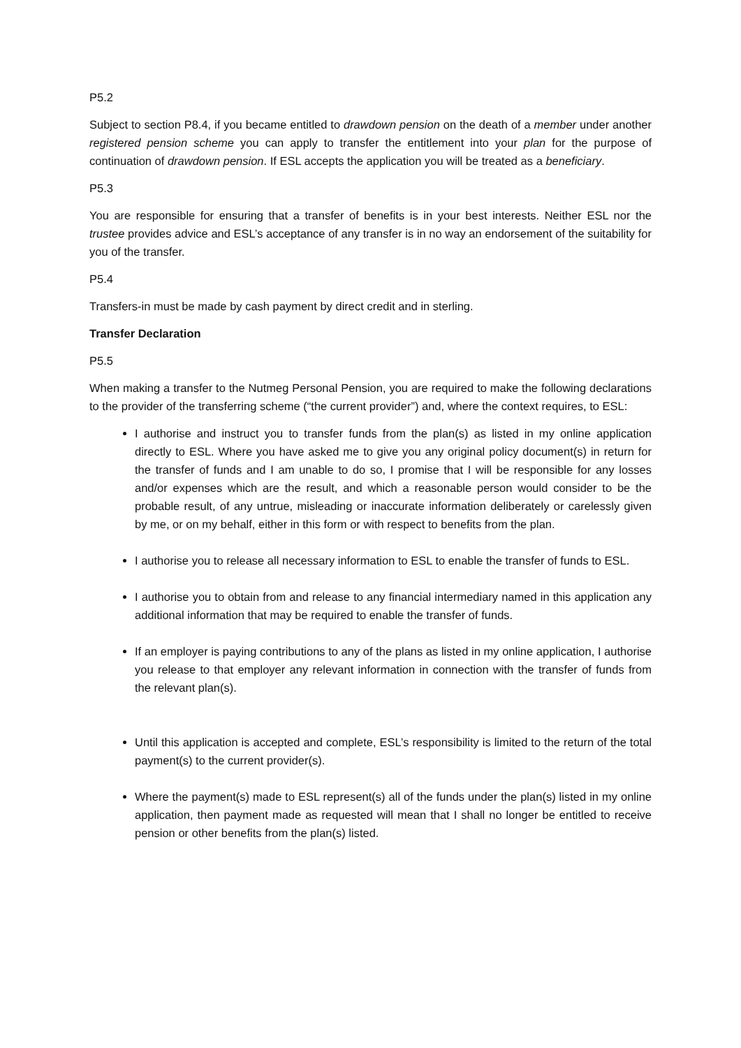P5.2
Subject to section P8.4, if you became entitled to drawdown pension on the death of a member under another registered pension scheme you can apply to transfer the entitlement into your plan for the purpose of continuation of drawdown pension. If ESL accepts the application you will be treated as a beneficiary.
P5.3
You are responsible for ensuring that a transfer of benefits is in your best interests. Neither ESL nor the trustee provides advice and ESL’s acceptance of any transfer is in no way an endorsement of the suitability for you of the transfer.
P5.4
Transfers-in must be made by cash payment by direct credit and in sterling.
Transfer Declaration
P5.5
When making a transfer to the Nutmeg Personal Pension, you are required to make the following declarations to the provider of the transferring scheme (“the current provider”) and, where the context requires, to ESL:
I authorise and instruct you to transfer funds from the plan(s) as listed in my online application directly to ESL. Where you have asked me to give you any original policy document(s) in return for the transfer of funds and I am unable to do so, I promise that I will be responsible for any losses and/or expenses which are the result, and which a reasonable person would consider to be the probable result, of any untrue, misleading or inaccurate information deliberately or carelessly given by me, or on my behalf, either in this form or with respect to benefits from the plan.
I authorise you to release all necessary information to ESL to enable the transfer of funds to ESL.
I authorise you to obtain from and release to any financial intermediary named in this application any additional information that may be required to enable the transfer of funds.
If an employer is paying contributions to any of the plans as listed in my online application, I authorise you release to that employer any relevant information in connection with the transfer of funds from the relevant plan(s).
Until this application is accepted and complete, ESL’s responsibility is limited to the return of the total payment(s) to the current provider(s).
Where the payment(s) made to ESL represent(s) all of the funds under the plan(s) listed in my online application, then payment made as requested will mean that I shall no longer be entitled to receive pension or other benefits from the plan(s) listed.